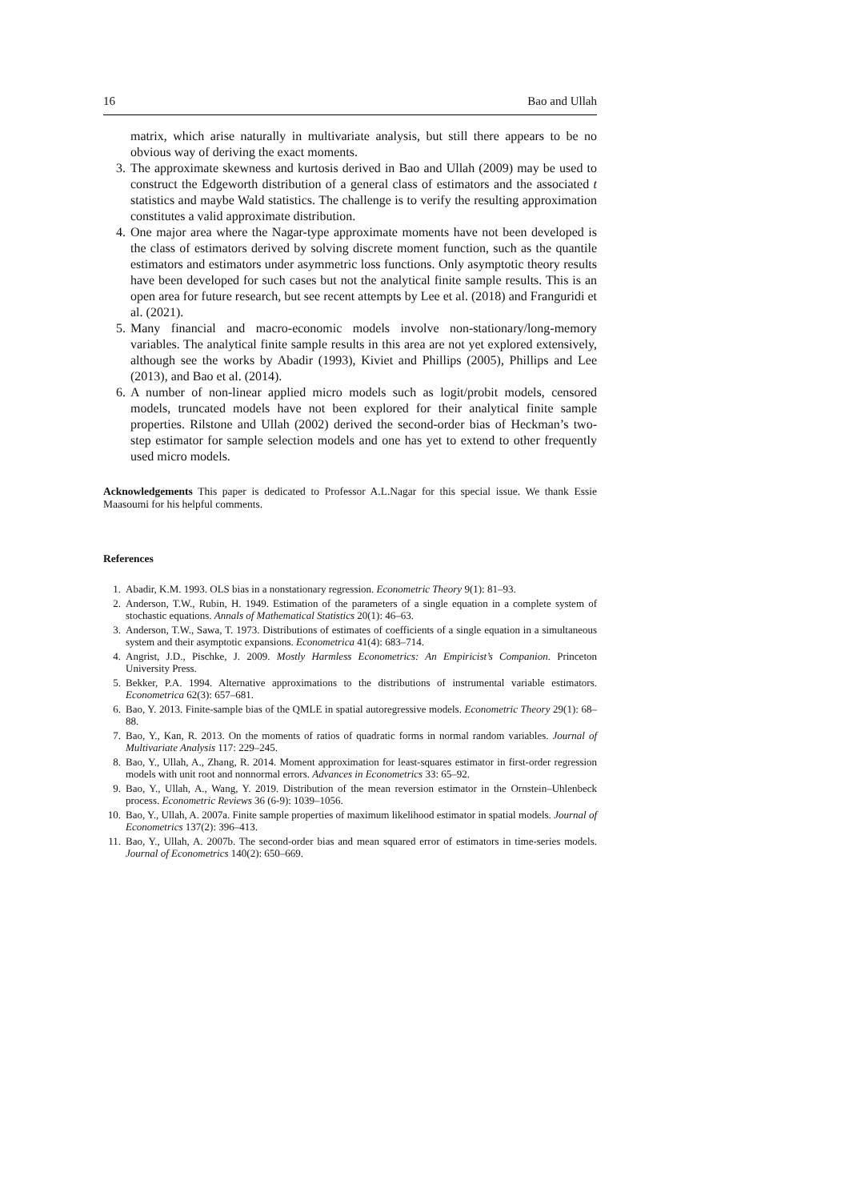16 Bao and Ullah
matrix, which arise naturally in multivariate analysis, but still there appears to be no obvious way of deriving the exact moments.
3. The approximate skewness and kurtosis derived in Bao and Ullah (2009) may be used to construct the Edgeworth distribution of a general class of estimators and the associated t statistics and maybe Wald statistics. The challenge is to verify the resulting approximation constitutes a valid approximate distribution.
4. One major area where the Nagar-type approximate moments have not been developed is the class of estimators derived by solving discrete moment function, such as the quantile estimators and estimators under asymmetric loss functions. Only asymptotic theory results have been developed for such cases but not the analytical finite sample results. This is an open area for future research, but see recent attempts by Lee et al. (2018) and Franguridi et al. (2021).
5. Many financial and macro-economic models involve non-stationary/long-memory variables. The analytical finite sample results in this area are not yet explored extensively, although see the works by Abadir (1993), Kiviet and Phillips (2005), Phillips and Lee (2013), and Bao et al. (2014).
6. A number of non-linear applied micro models such as logit/probit models, censored models, truncated models have not been explored for their analytical finite sample properties. Rilstone and Ullah (2002) derived the second-order bias of Heckman’s two-step estimator for sample selection models and one has yet to extend to other frequently used micro models.
Acknowledgements This paper is dedicated to Professor A.L.Nagar for this special issue. We thank Essie Maasoumi for his helpful comments.
References
1. Abadir, K.M. 1993. OLS bias in a nonstationary regression. Econometric Theory 9(1): 81–93.
2. Anderson, T.W., Rubin, H. 1949. Estimation of the parameters of a single equation in a complete system of stochastic equations. Annals of Mathematical Statistics 20(1): 46–63.
3. Anderson, T.W., Sawa, T. 1973. Distributions of estimates of coefficients of a single equation in a simultaneous system and their asymptotic expansions. Econometrica 41(4): 683–714.
4. Angrist, J.D., Pischke, J. 2009. Mostly Harmless Econometrics: An Empiricist’s Companion. Princeton University Press.
5. Bekker, P.A. 1994. Alternative approximations to the distributions of instrumental variable estimators. Econometrica 62(3): 657–681.
6. Bao, Y. 2013. Finite-sample bias of the QMLE in spatial autoregressive models. Econometric Theory 29(1): 68–88.
7. Bao, Y., Kan, R. 2013. On the moments of ratios of quadratic forms in normal random variables. Journal of Multivariate Analysis 117: 229–245.
8. Bao, Y., Ullah, A., Zhang, R. 2014. Moment approximation for least-squares estimator in first-order regression models with unit root and nonnormal errors. Advances in Econometrics 33: 65–92.
9. Bao, Y., Ullah, A., Wang, Y. 2019. Distribution of the mean reversion estimator in the Ornstein–Uhlenbeck process. Econometric Reviews 36 (6-9): 1039–1056.
10.
Bao, Y., Ullah, A. 2007a. Finite sample properties of maximum likelihood estimator in spatial models. Journal of Econometrics 137(2): 396–413.
11.
Bao, Y., Ullah, A. 2007b. The second-order bias and mean squared error of estimators in time-series models. Journal of Econometrics 140(2): 650–669.